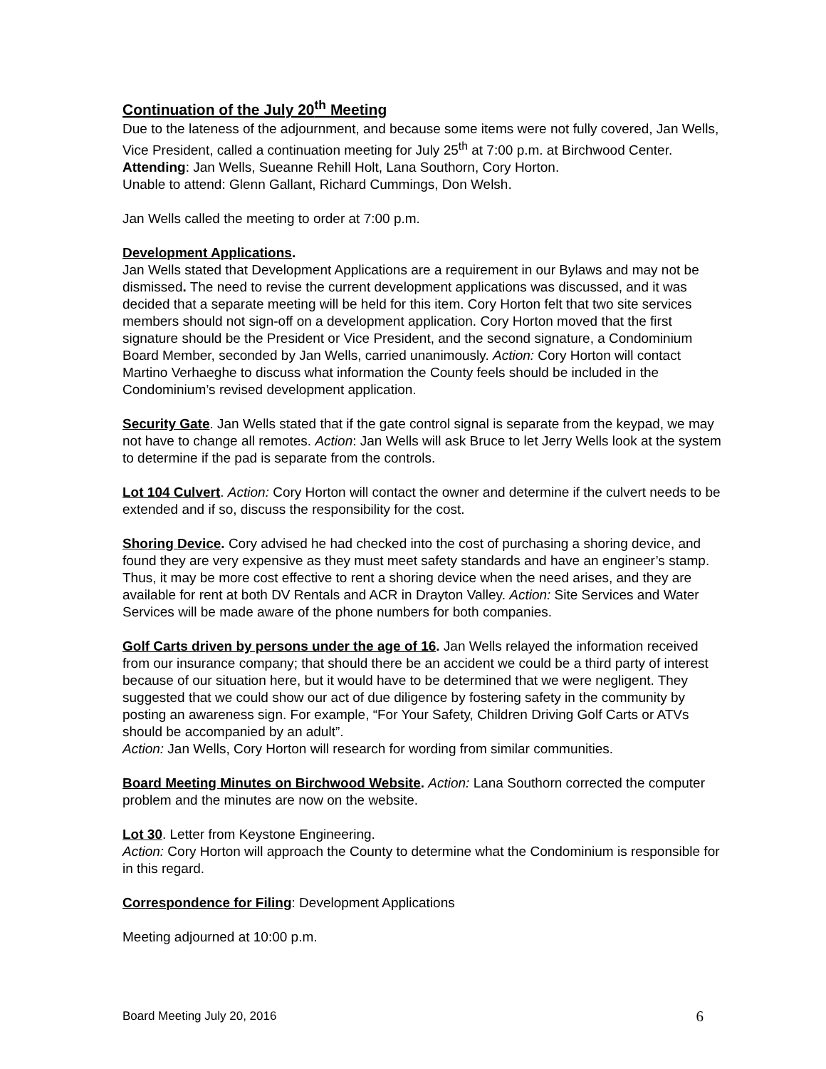Continuation of the July 20<sup>th</sup> Meeting
Due to the lateness of the adjournment, and because some items were not fully covered, Jan Wells, Vice President, called a continuation meeting for July 25<sup>th</sup> at 7:00 p.m. at Birchwood Center.
Attending: Jan Wells, Sueanne Rehill Holt, Lana Southorn, Cory Horton.
Unable to attend: Glenn Gallant, Richard Cummings, Don Welsh.
Jan Wells called the meeting to order at 7:00 p.m.
Development Applications.
Jan Wells stated that Development Applications are a requirement in our Bylaws and may not be dismissed. The need to revise the current development applications was discussed, and it was decided that a separate meeting will be held for this item. Cory Horton felt that two site services members should not sign-off on a development application. Cory Horton moved that the first signature should be the President or Vice President, and the second signature, a Condominium Board Member, seconded by Jan Wells, carried unanimously. Action: Cory Horton will contact Martino Verhaeghe to discuss what information the County feels should be included in the Condominium’s revised development application.
Security Gate. Jan Wells stated that if the gate control signal is separate from the keypad, we may not have to change all remotes. Action: Jan Wells will ask Bruce to let Jerry Wells look at the system to determine if the pad is separate from the controls.
Lot 104 Culvert. Action: Cory Horton will contact the owner and determine if the culvert needs to be extended and if so, discuss the responsibility for the cost.
Shoring Device. Cory advised he had checked into the cost of purchasing a shoring device, and found they are very expensive as they must meet safety standards and have an engineer’s stamp. Thus, it may be more cost effective to rent a shoring device when the need arises, and they are available for rent at both DV Rentals and ACR in Drayton Valley. Action: Site Services and Water Services will be made aware of the phone numbers for both companies.
Golf Carts driven by persons under the age of 16. Jan Wells relayed the information received from our insurance company; that should there be an accident we could be a third party of interest because of our situation here, but it would have to be determined that we were negligent. They suggested that we could show our act of due diligence by fostering safety in the community by posting an awareness sign. For example, “For Your Safety, Children Driving Golf Carts or ATVs should be accompanied by an adult”.
Action: Jan Wells, Cory Horton will research for wording from similar communities.
Board Meeting Minutes on Birchwood Website. Action: Lana Southorn corrected the computer problem and the minutes are now on the website.
Lot 30. Letter from Keystone Engineering.
Action: Cory Horton will approach the County to determine what the Condominium is responsible for in this regard.
Correspondence for Filing: Development Applications
Meeting adjourned at 10:00 p.m.
Board Meeting July 20, 2016 6